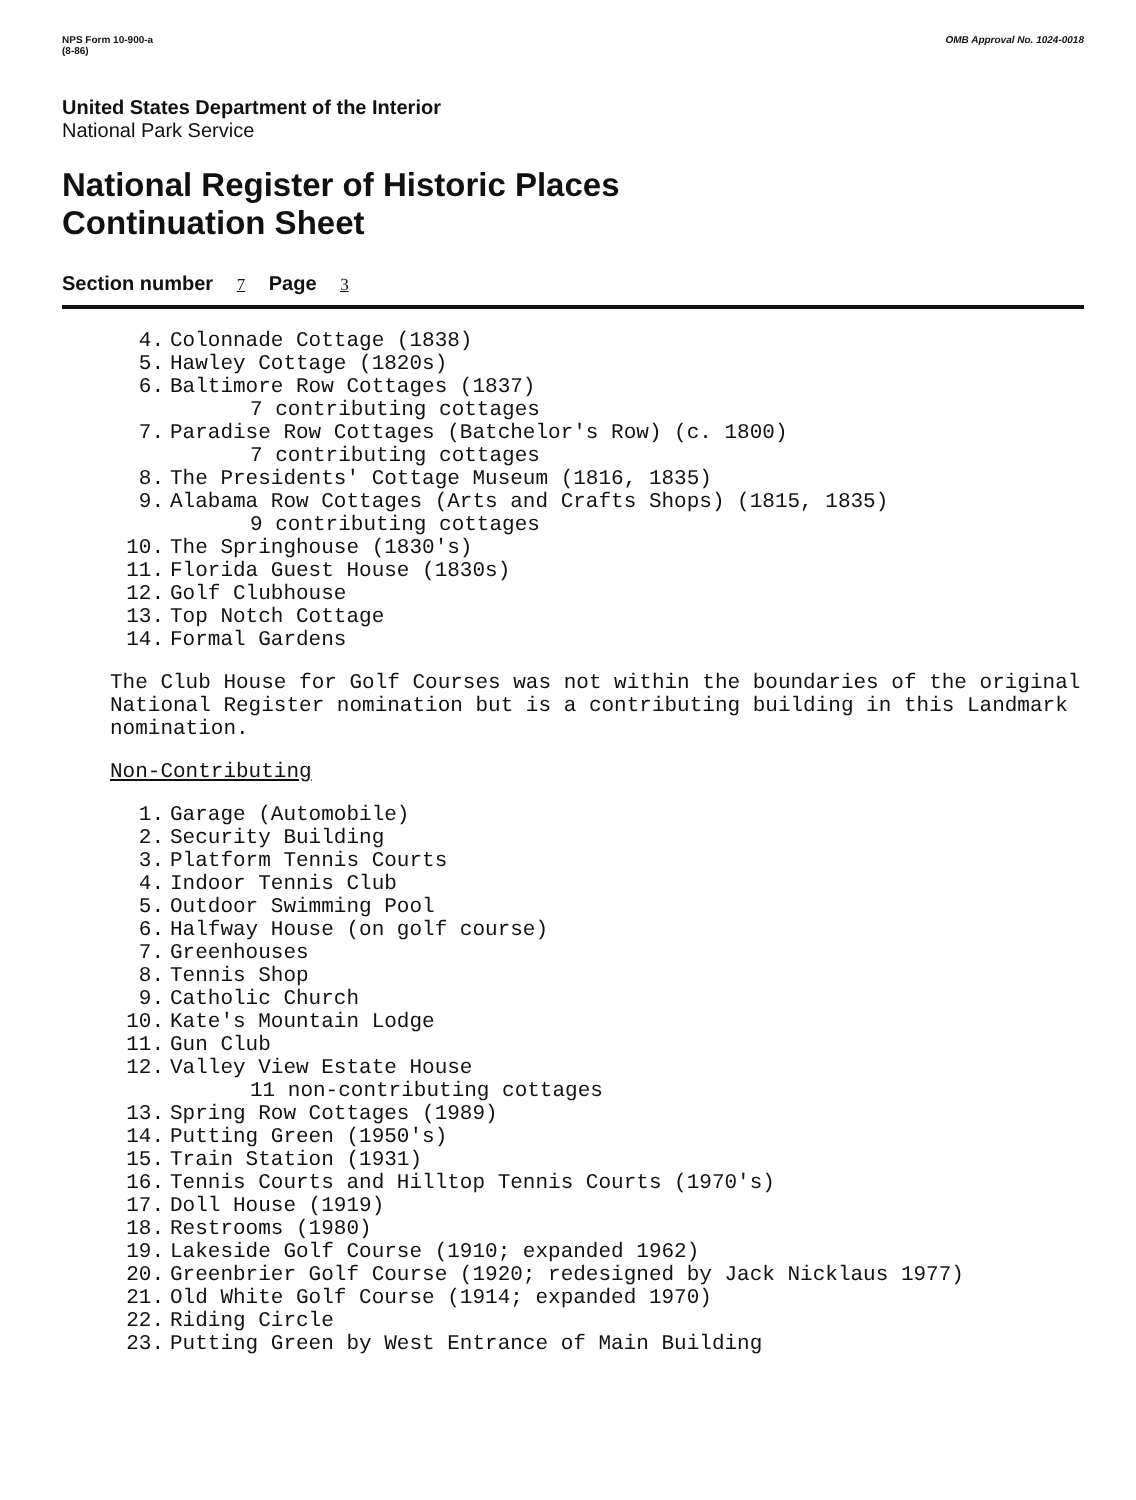NPS Form 10-900-a
(8-86)
OMB Approval No. 1024-0018
United States Department of the Interior
National Park Service
National Register of Historic Places
Continuation Sheet
Section number 7 Page 3
4. Colonnade Cottage (1838)
5. Hawley Cottage (1820s)
6. Baltimore Row Cottages (1837)
7 contributing cottages
7. Paradise Row Cottages (Batchelor's Row) (c. 1800)
7 contributing cottages
8. The Presidents' Cottage Museum (1816, 1835)
9. Alabama Row Cottages (Arts and Crafts Shops) (1815, 1835)
9 contributing cottages
10. The Springhouse (1830's)
11. Florida Guest House (1830s)
12. Golf Clubhouse
13. Top Notch Cottage
14. Formal Gardens
The Club House for Golf Courses was not within the boundaries of the original National Register nomination but is a contributing building in this Landmark nomination.
Non-Contributing
1. Garage (Automobile)
2. Security Building
3. Platform Tennis Courts
4. Indoor Tennis Club
5. Outdoor Swimming Pool
6. Halfway House (on golf course)
7. Greenhouses
8. Tennis Shop
9. Catholic Church
10. Kate's Mountain Lodge
11. Gun Club
12. Valley View Estate House
11 non-contributing cottages
13. Spring Row Cottages (1989)
14. Putting Green (1950's)
15. Train Station (1931)
16. Tennis Courts and Hilltop Tennis Courts (1970's)
17. Doll House (1919)
18. Restrooms (1980)
19. Lakeside Golf Course (1910; expanded 1962)
20. Greenbrier Golf Course (1920; redesigned by Jack Nicklaus 1977)
21. Old White Golf Course (1914; expanded 1970)
22. Riding Circle
23. Putting Green by West Entrance of Main Building